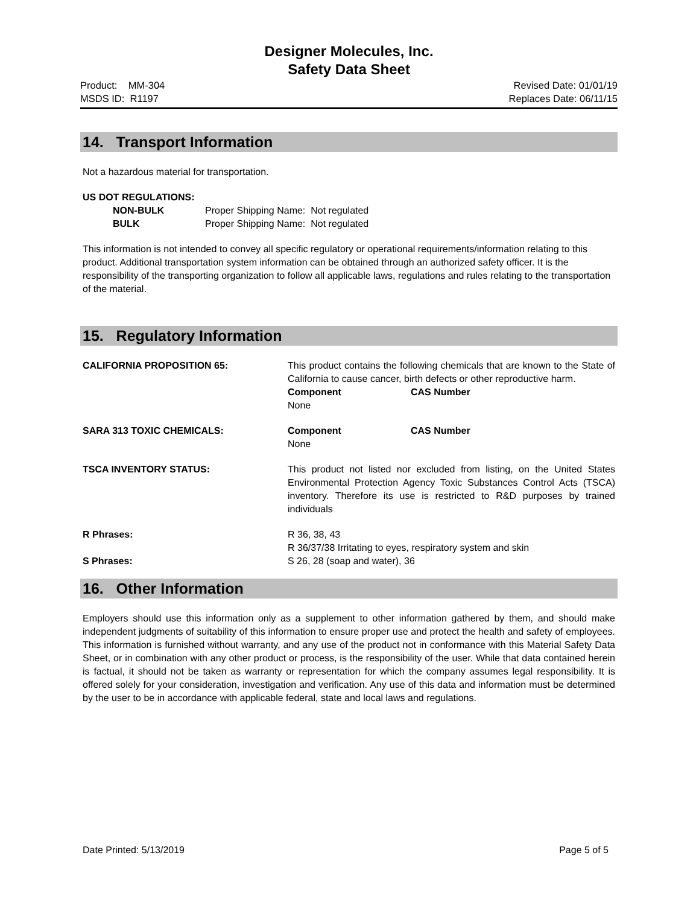Designer Molecules, Inc.
Safety Data Sheet
Product: MM-304
MSDS ID: R1197
Revised Date: 01/01/19
Replaces Date: 06/11/15
14. Transport Information
Not a hazardous material for transportation.
US DOT REGULATIONS:
NON-BULK Proper Shipping Name: Not regulated
BULK Proper Shipping Name: Not regulated
This information is not intended to convey all specific regulatory or operational requirements/information relating to this product. Additional transportation system information can be obtained through an authorized safety officer. It is the responsibility of the transporting organization to follow all applicable laws, regulations and rules relating to the transportation of the material.
15. Regulatory Information
CALIFORNIA PROPOSITION 65: This product contains the following chemicals that are known to the State of California to cause cancer, birth defects or other reproductive harm.
Component CAS Number
None
SARA 313 TOXIC CHEMICALS: Component CAS Number
None
TSCA INVENTORY STATUS: This product not listed nor excluded from listing, on the United States Environmental Protection Agency Toxic Substances Control Acts (TSCA) inventory. Therefore its use is restricted to R&D purposes by trained individuals
R Phrases: R 36, 38, 43
R 36/37/38 Irritating to eyes, respiratory system and skin
S Phrases: S 26, 28 (soap and water), 36
16. Other Information
Employers should use this information only as a supplement to other information gathered by them, and should make independent judgments of suitability of this information to ensure proper use and protect the health and safety of employees. This information is furnished without warranty, and any use of the product not in conformance with this Material Safety Data Sheet, or in combination with any other product or process, is the responsibility of the user. While that data contained herein is factual, it should not be taken as warranty or representation for which the company assumes legal responsibility. It is offered solely for your consideration, investigation and verification. Any use of this data and information must be determined by the user to be in accordance with applicable federal, state and local laws and regulations.
Date Printed: 5/13/2019 Page 5 of 5